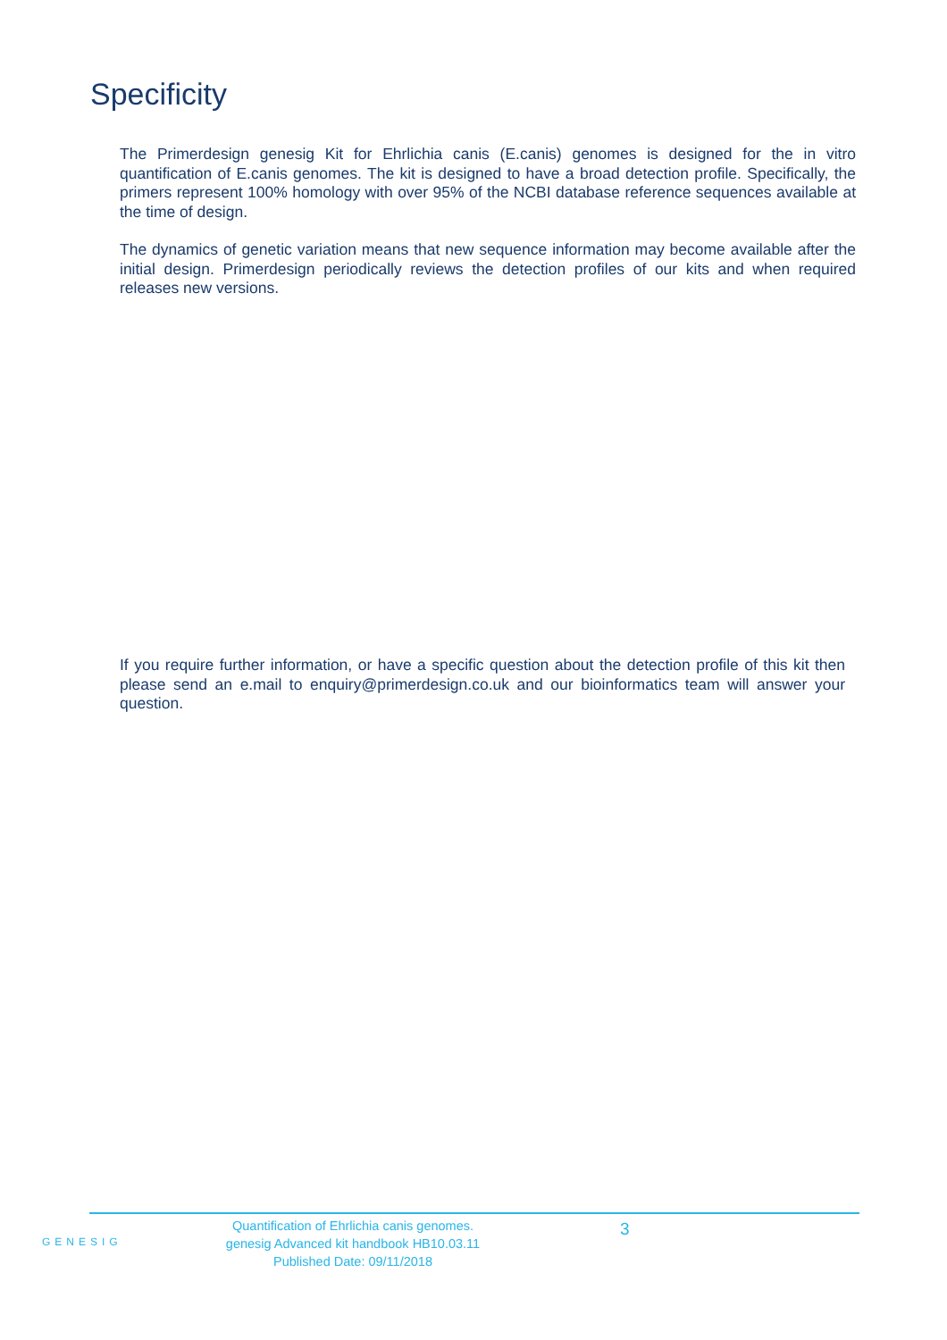Specificity
The Primerdesign genesig Kit for Ehrlichia canis (E.canis) genomes is designed for the in vitro quantification of E.canis genomes. The kit is designed to have a broad detection profile. Specifically, the primers represent 100% homology with over 95% of the NCBI database reference sequences available at the time of design.
The dynamics of genetic variation means that new sequence information may become available after the initial design. Primerdesign periodically reviews the detection profiles of our kits and when required releases new versions.
If you require further information, or have a specific question about the detection profile of this kit then please send an e.mail to enquiry@primerdesign.co.uk and our bioinformatics team will answer your question.
GENESIG
Quantification of Ehrlichia canis genomes.
genesig Advanced kit handbook HB10.03.11
Published Date: 09/11/2018
3